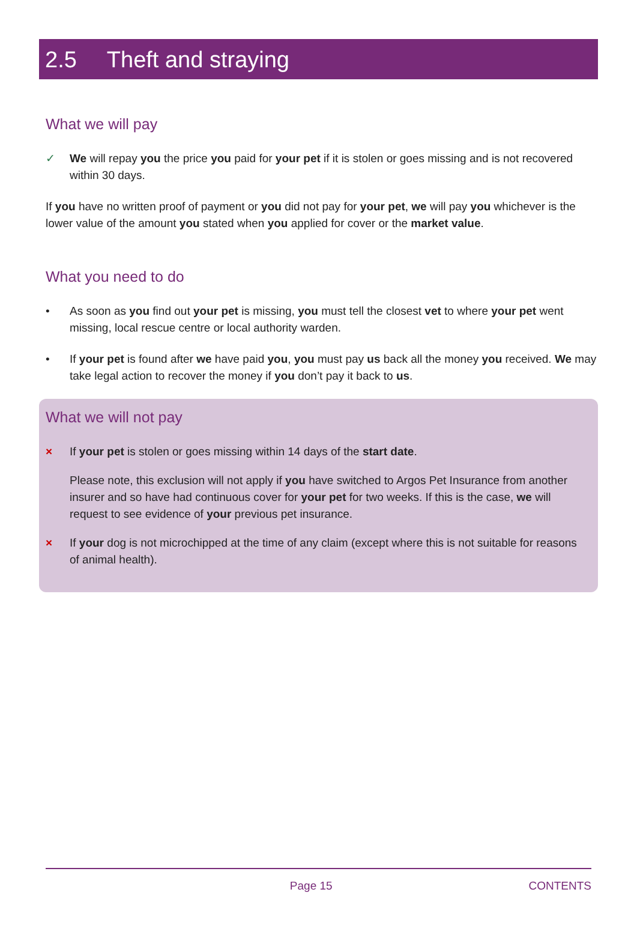2.5 Theft and straying
What we will pay
✓ We will repay you the price you paid for your pet if it is stolen or goes missing and is not recovered within 30 days.
If you have no written proof of payment or you did not pay for your pet, we will pay you whichever is the lower value of the amount you stated when you applied for cover or the market value.
What you need to do
• As soon as you find out your pet is missing, you must tell the closest vet to where your pet went missing, local rescue centre or local authority warden.
• If your pet is found after we have paid you, you must pay us back all the money you received. We may take legal action to recover the money if you don’t pay it back to us.
What we will not pay
× If your pet is stolen or goes missing within 14 days of the start date.
Please note, this exclusion will not apply if you have switched to Argos Pet Insurance from another insurer and so have had continuous cover for your pet for two weeks. If this is the case, we will request to see evidence of your previous pet insurance.
× If your dog is not microchipped at the time of any claim (except where this is not suitable for reasons of animal health).
Page 15 CONTENTS